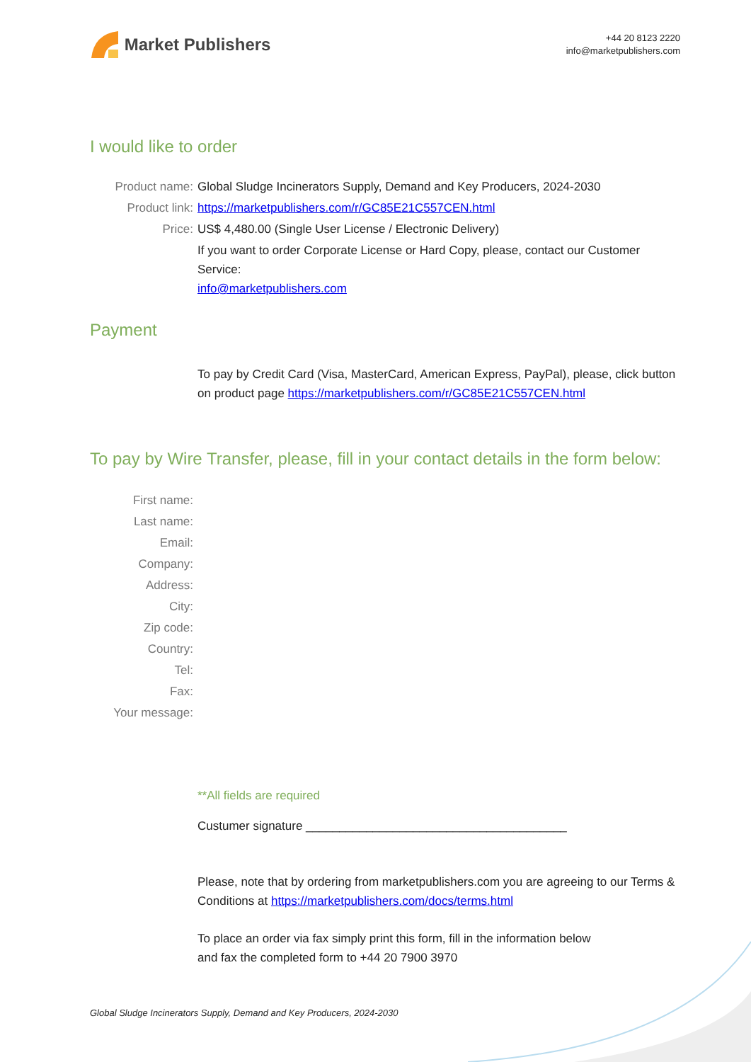Market Publishers
+44 20 8123 2220
info@marketpublishers.com
I would like to order
Product name: Global Sludge Incinerators Supply, Demand and Key Producers, 2024-2030
Product link: https://marketpublishers.com/r/GC85E21C557CEN.html
Price: US$ 4,480.00 (Single User License / Electronic Delivery)
If you want to order Corporate License or Hard Copy, please, contact our Customer Service:
info@marketpublishers.com
Payment
To pay by Credit Card (Visa, MasterCard, American Express, PayPal), please, click button on product page https://marketpublishers.com/r/GC85E21C557CEN.html
To pay by Wire Transfer, please, fill in your contact details in the form below:
First name:
Last name:
Email:
Company:
Address:
City:
Zip code:
Country:
Tel:
Fax:
Your message:
**All fields are required
Custumer signature _______________________________________
Please, note that by ordering from marketpublishers.com you are agreeing to our Terms & Conditions at https://marketpublishers.com/docs/terms.html
To place an order via fax simply print this form, fill in the information below
and fax the completed form to +44 20 7900 3970
Global Sludge Incinerators Supply, Demand and Key Producers, 2024-2030